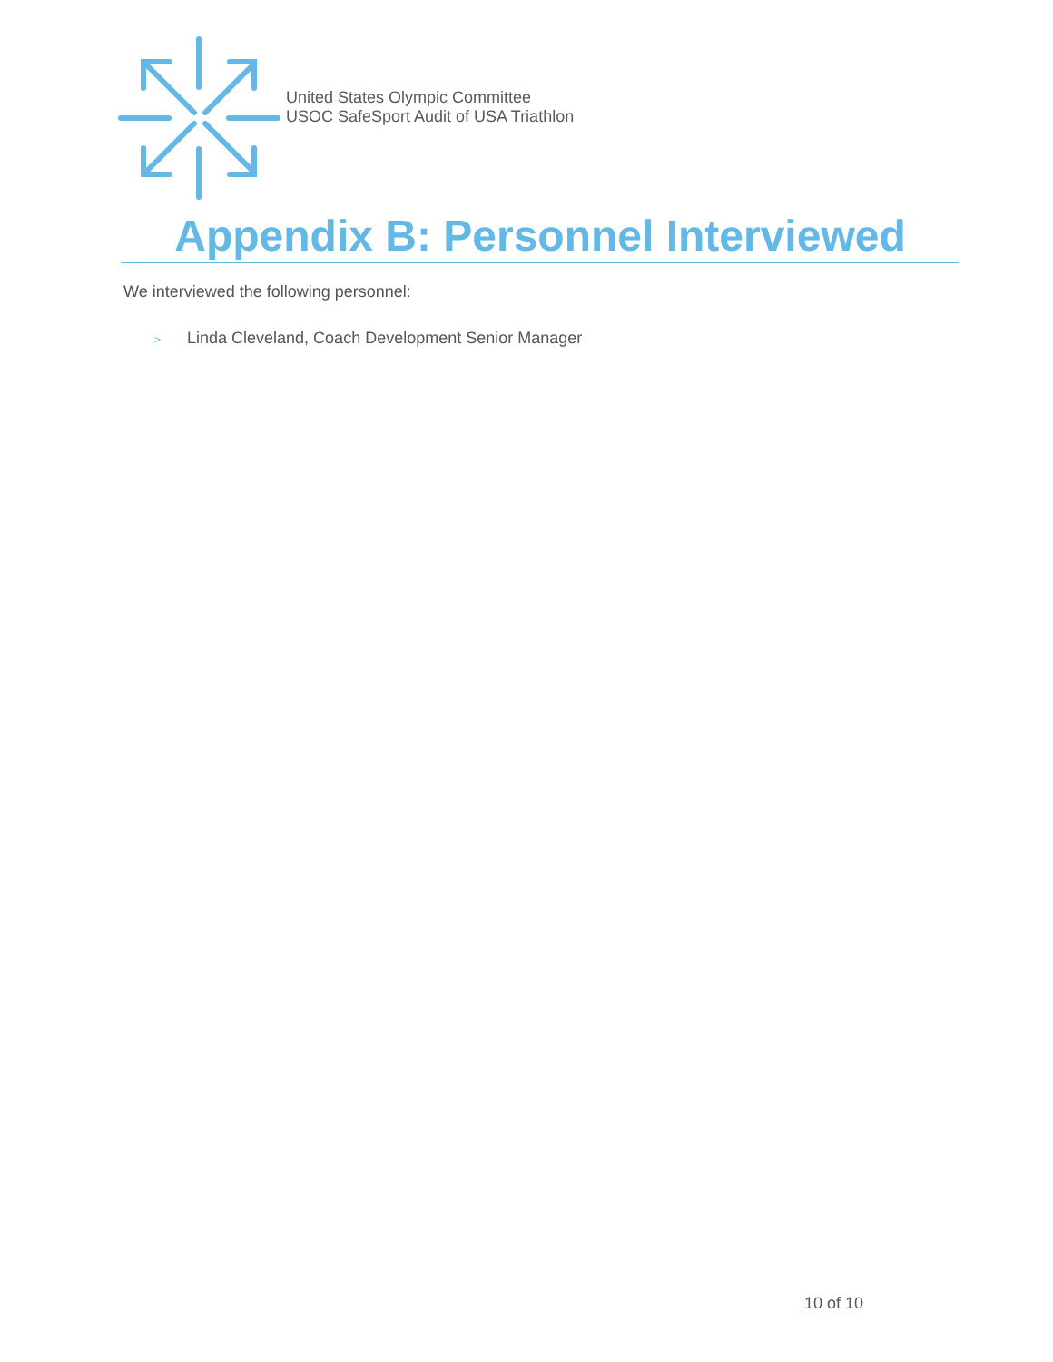United States Olympic Committee
USOC SafeSport Audit of USA Triathlon
Appendix B: Personnel Interviewed
We interviewed the following personnel:
> Linda Cleveland, Coach Development Senior Manager
10 of 10